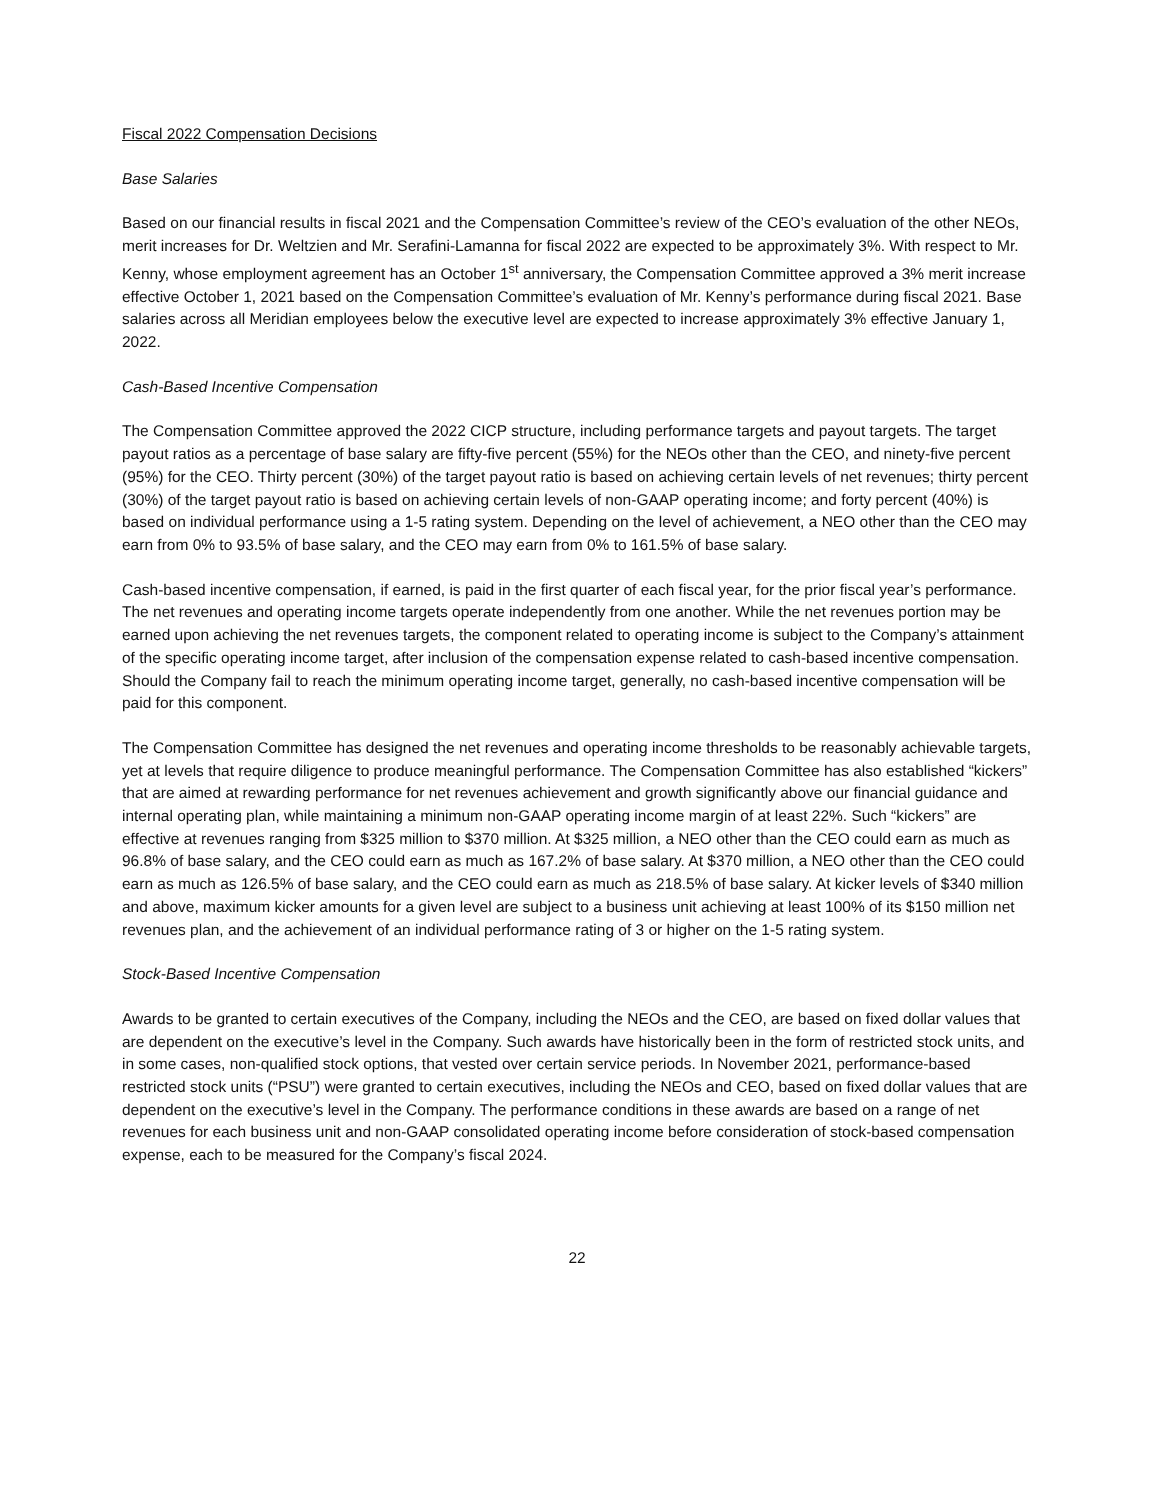Fiscal 2022 Compensation Decisions
Base Salaries
Based on our financial results in fiscal 2021 and the Compensation Committee’s review of the CEO’s evaluation of the other NEOs, merit increases for Dr. Weltzien and Mr. Serafini-Lamanna for fiscal 2022 are expected to be approximately 3%. With respect to Mr. Kenny, whose employment agreement has an October 1<sup>st</sup> anniversary, the Compensation Committee approved a 3% merit increase effective October 1, 2021 based on the Compensation Committee’s evaluation of Mr. Kenny’s performance during fiscal 2021. Base salaries across all Meridian employees below the executive level are expected to increase approximately 3% effective January 1, 2022.
Cash-Based Incentive Compensation
The Compensation Committee approved the 2022 CICP structure, including performance targets and payout targets. The target payout ratios as a percentage of base salary are fifty-five percent (55%) for the NEOs other than the CEO, and ninety-five percent (95%) for the CEO. Thirty percent (30%) of the target payout ratio is based on achieving certain levels of net revenues; thirty percent (30%) of the target payout ratio is based on achieving certain levels of non-GAAP operating income; and forty percent (40%) is based on individual performance using a 1-5 rating system. Depending on the level of achievement, a NEO other than the CEO may earn from 0% to 93.5% of base salary, and the CEO may earn from 0% to 161.5% of base salary.
Cash-based incentive compensation, if earned, is paid in the first quarter of each fiscal year, for the prior fiscal year’s performance. The net revenues and operating income targets operate independently from one another. While the net revenues portion may be earned upon achieving the net revenues targets, the component related to operating income is subject to the Company’s attainment of the specific operating income target, after inclusion of the compensation expense related to cash-based incentive compensation. Should the Company fail to reach the minimum operating income target, generally, no cash-based incentive compensation will be paid for this component.
The Compensation Committee has designed the net revenues and operating income thresholds to be reasonably achievable targets, yet at levels that require diligence to produce meaningful performance. The Compensation Committee has also established “kickers” that are aimed at rewarding performance for net revenues achievement and growth significantly above our financial guidance and internal operating plan, while maintaining a minimum non-GAAP operating income margin of at least 22%. Such “kickers” are effective at revenues ranging from $325 million to $370 million. At $325 million, a NEO other than the CEO could earn as much as 96.8% of base salary, and the CEO could earn as much as 167.2% of base salary. At $370 million, a NEO other than the CEO could earn as much as 126.5% of base salary, and the CEO could earn as much as 218.5% of base salary. At kicker levels of $340 million and above, maximum kicker amounts for a given level are subject to a business unit achieving at least 100% of its $150 million net revenues plan, and the achievement of an individual performance rating of 3 or higher on the 1-5 rating system.
Stock-Based Incentive Compensation
Awards to be granted to certain executives of the Company, including the NEOs and the CEO, are based on fixed dollar values that are dependent on the executive’s level in the Company. Such awards have historically been in the form of restricted stock units, and in some cases, non-qualified stock options, that vested over certain service periods. In November 2021, performance-based restricted stock units (“PSU”) were granted to certain executives, including the NEOs and CEO, based on fixed dollar values that are dependent on the executive’s level in the Company. The performance conditions in these awards are based on a range of net revenues for each business unit and non-GAAP consolidated operating income before consideration of stock-based compensation expense, each to be measured for the Company’s fiscal 2024.
22